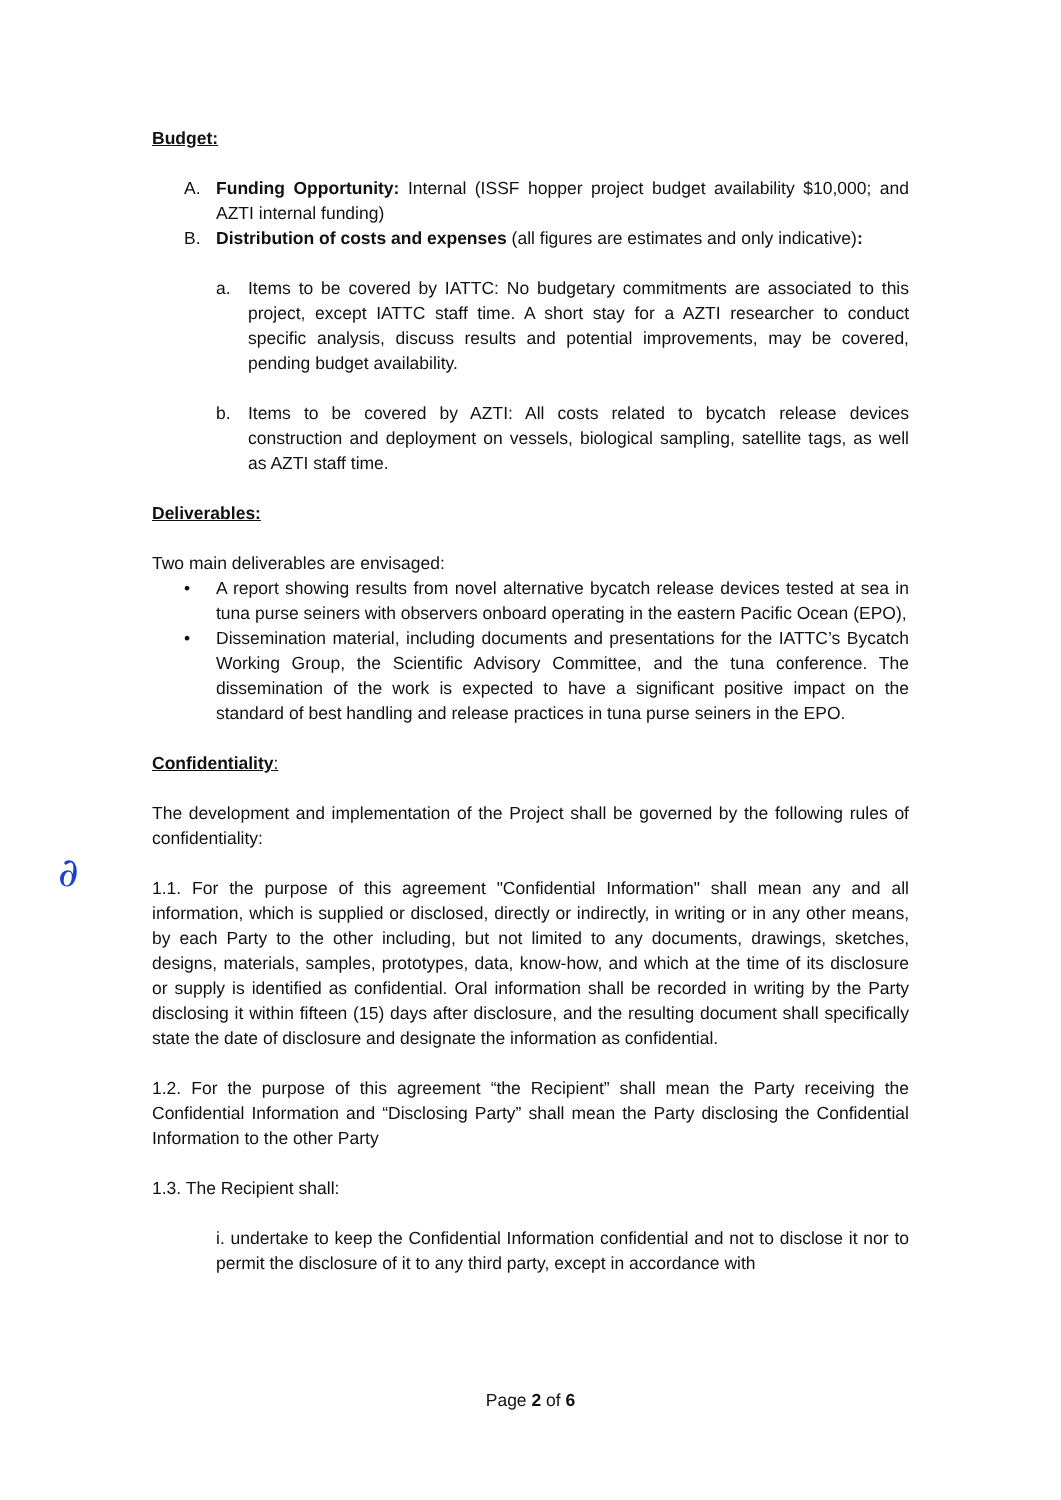∂
Budget:
A. Funding Opportunity: Internal (ISSF hopper project budget availability $10,000; and AZTI internal funding)
B. Distribution of costs and expenses (all figures are estimates and only indicative):
a. Items to be covered by IATTC: No budgetary commitments are associated to this project, except IATTC staff time. A short stay for a AZTI researcher to conduct specific analysis, discuss results and potential improvements, may be covered, pending budget availability.
b. Items to be covered by AZTI: All costs related to bycatch release devices construction and deployment on vessels, biological sampling, satellite tags, as well as AZTI staff time.
Deliverables:
Two main deliverables are envisaged:
• A report showing results from novel alternative bycatch release devices tested at sea in tuna purse seiners with observers onboard operating in the eastern Pacific Ocean (EPO),
• Dissemination material, including documents and presentations for the IATTC’s Bycatch Working Group, the Scientific Advisory Committee, and the tuna conference. The dissemination of the work is expected to have a significant positive impact on the standard of best handling and release practices in tuna purse seiners in the EPO.
Confidentiality:
The development and implementation of the Project shall be governed by the following rules of confidentiality:
1.1. For the purpose of this agreement "Confidential Information" shall mean any and all information, which is supplied or disclosed, directly or indirectly, in writing or in any other means, by each Party to the other including, but not limited to any documents, drawings, sketches, designs, materials, samples, prototypes, data, know-how, and which at the time of its disclosure or supply is identified as confidential. Oral information shall be recorded in writing by the Party disclosing it within fifteen (15) days after disclosure, and the resulting document shall specifically state the date of disclosure and designate the information as confidential.
1.2. For the purpose of this agreement “the Recipient” shall mean the Party receiving the Confidential Information and “Disclosing Party” shall mean the Party disclosing the Confidential Information to the other Party
1.3. The Recipient shall:
i. undertake to keep the Confidential Information confidential and not to disclose it nor to permit the disclosure of it to any third party, except in accordance with
Page 2 of 6